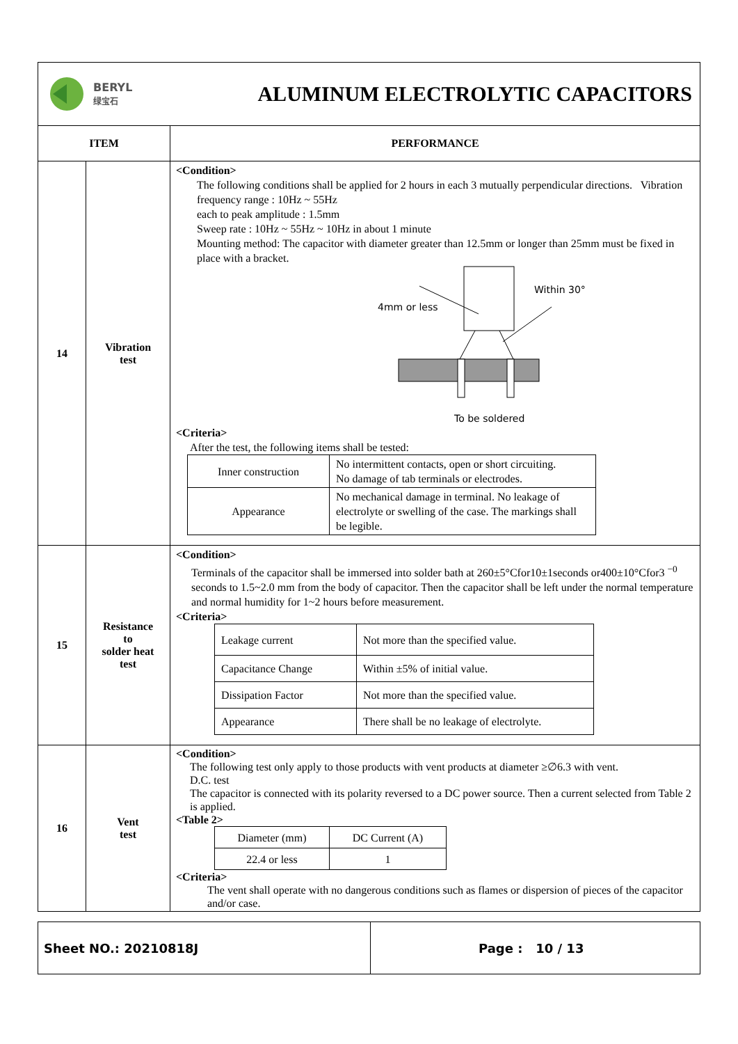| BERYL 绿宝石 ALUMINUM ELECTROLYTIC CAPACITORS | | |
| ITEM | | PERFORMANCE |
| 14 | Vibration test | <Condition> The following conditions shall be applied for 2 hours in each 3 mutually perpendicular directions. Vibration frequency range : 10Hz ~ 55Hz each to peak amplitude : 1.5mm Sweep rate : 10Hz ~ 55Hz ~ 10Hz in about 1 minute Mounting method: The capacitor with diameter greater than 12.5mm or longer than 25mm must be fixed in place with a bracket. Within 30° 4mm or less To be soldered <Criteria> After the test, the following items shall be tested: / Inner construction / No intermittent contacts, open or short circuiting. No damage of tab terminals or electrodes. / / Appearance / No mechanical damage in terminal. No leakage of electrolyte or swelling of the case. The markings shall be legible. / |
| 15 | Resistance to solder heat test | <Condition> Terminals of the capacitor shall be immersed into solder bath at 260±5°Cfor10±1seconds or400±10°Cfor3 <sup>−0</sup> seconds to 1.5~2.0 mm from the body of capacitor. Then the capacitor shall be left under the normal temperature and normal humidity for 1~2 hours before measurement. <Criteria> / Leakage current / Not more than the specified value. / / Capacitance Change / Within ±5% of initial value. / / Dissipation Factor / Not more than the specified value. / / Appearance / There shall be no leakage of electrolyte. / |
| 16 | Vent test | <Condition> The following test only apply to those products with vent products at diameter ≥∅6.3 with vent. D.C. test The capacitor is connected with its polarity reversed to a DC power source. Then a current selected from Table 2 is applied. <Table 2> / Diameter (mm) / DC Current (A) / / 22.4 or less / 1 / <Criteria> The vent shall operate with no dangerous conditions such as flames or dispersion of pieces of the capacitor and/or case. |
| Sheet NO.: 20210818J | Page : 10 / 13 |